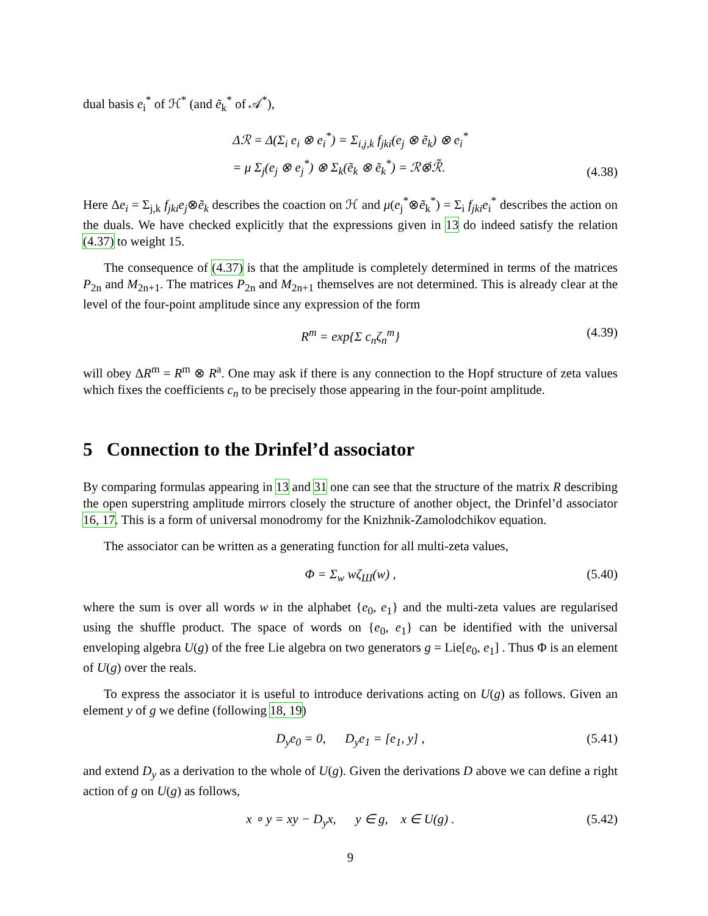dual basis e<sub>i</sub><sup>*</sup> of ℋ<sup>*</sup> (and ẽ<sub>k</sub><sup>*</sup> of 𝒜<sup>*</sup>),
Δℛ = Δ(Σ<sub>i</sub> e<sub>i</sub> ⊗ e<sub>i</sub><sup>*</sup>) = Σ<sub>i,j,k</sub> f<sub>jki</sub>(e<sub>j</sub> ⊗ ẽ<sub>k</sub>) ⊗ e<sub>i</sub><sup>*</sup>
= μ Σ<sub>j</sub>(e<sub>j</sub> ⊗ e<sub>j</sub><sup>*</sup>) ⊗ Σ<sub>k</sub>(ẽ<sub>k</sub> ⊗ ẽ<sub>k</sub><sup>*</sup>) = ℛ⊗̇ℛ̃.
(4.38)
Here Δe<sub>i</sub> = Σ<sub>j,k</sub> f<sub>jki</sub>e<sub>j</sub>⊗ẽ<sub>k</sub> describes the coaction on ℋ and μ(e<sub>j</sub><sup>*</sup>⊗ẽ<sub>k</sub><sup>*</sup>) = Σ<sub>i</sub> f<sub>jki</sub>e<sub>i</sub><sup>*</sup> describes the action on the duals. We have checked explicitly that the expressions given in 13 do indeed satisfy the relation (4.37) to weight 15.
The consequence of (4.37) is that the amplitude is completely determined in terms of the matrices P<sub>2n</sub> and M<sub>2n+1</sub>. The matrices P<sub>2n</sub> and M<sub>2n+1</sub> themselves are not determined. This is already clear at the level of the four-point amplitude since any expression of the form
R<sup>m</sup> = exp{Σ c<sub>n</sub>ζ<sub>n</sub><sup>m</sup>}
(4.39)
will obey ΔR<sup>m</sup> = R<sup>m</sup> ⊗ R<sup>a</sup>. One may ask if there is any connection to the Hopf structure of zeta values which fixes the coefficients c<sub>n</sub> to be precisely those appearing in the four-point amplitude.
5 Connection to the Drinfel’d associator
By comparing formulas appearing in 13 and 31 one can see that the structure of the matrix R describing the open superstring amplitude mirrors closely the structure of another object, the Drinfel’d associator 16, 17. This is a form of universal monodromy for the Knizhnik-Zamolodchikov equation.
The associator can be written as a generating function for all multi-zeta values,
Φ = Σ<sub>w</sub> wζ<sub>Ш</sub>(w) ,
(5.40)
where the sum is over all words w in the alphabet {e<sub>0</sub>, e<sub>1</sub>} and the multi-zeta values are regularised using the shuffle product. The space of words on {e<sub>0</sub>, e<sub>1</sub>} can be identified with the universal enveloping algebra U(g) of the free Lie algebra on two generators g = Lie[e<sub>0</sub>, e<sub>1</sub>] . Thus Φ is an element of U(g) over the reals.
To express the associator it is useful to introduce derivations acting on U(g) as follows. Given an element y of g we define (following 18, 19)
D<sub>y</sub>e<sub>0</sub> = 0, D<sub>y</sub>e<sub>1</sub> = [e<sub>1</sub>, y] ,
(5.41)
and extend D<sub>y</sub> as a derivation to the whole of U(g). Given the derivations D above we can define a right action of g on U(g) as follows,
x ∘ y = xy − D<sub>y</sub>x, y ∈ g, x ∈ U(g) .
(5.42)
9